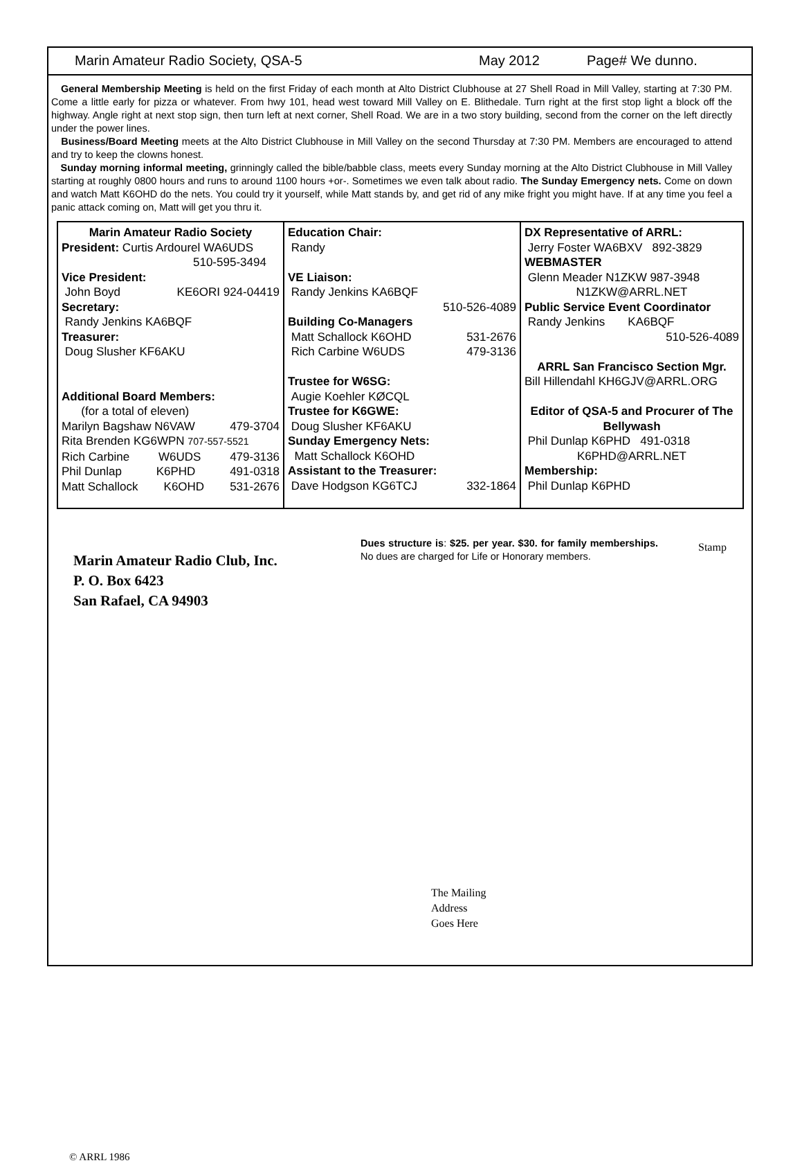Marin Amateur Radio Society, QSA-5 May 2012 Page# We dunno.
General Membership Meeting is held on the first Friday of each month at Alto District Clubhouse at 27 Shell Road in Mill Valley, starting at 7:30 PM. Come a little early for pizza or whatever. From hwy 101, head west toward Mill Valley on E. Blithedale. Turn right at the first stop light a block off the highway. Angle right at next stop sign, then turn left at next corner, Shell Road. We are in a two story building, second from the corner on the left directly under the power lines.
Business/Board Meeting meets at the Alto District Clubhouse in Mill Valley on the second Thursday at 7:30 PM. Members are encouraged to attend and try to keep the clowns honest.
Sunday morning informal meeting, grinningly called the bible/babble class, meets every Sunday morning at the Alto District Clubhouse in Mill Valley starting at roughly 0800 hours and runs to around 1100 hours +or-. Sometimes we even talk about radio. The Sunday Emergency nets. Come on down and watch Matt K6OHD do the nets. You could try it yourself, while Matt stands by, and get rid of any mike fright you might have. If at any time you feel a panic attack coming on, Matt will get you thru it.
| Marin Amateur Radio Society President: Curtis Ardourel WA6UDS 510-595-3494 Vice President: John Boyd KE6ORI 924-04419 Secretary: Randy Jenkins KA6BQF Treasurer: Doug Slusher KF6AKU Additional Board Members: (for a total of eleven) Marilyn Bagshaw N6VAW 479-3704 Rita Brenden KG6WPN 707-557-5521 Rich Carbine W6UDS 479-3136 Phil Dunlap K6PHD 491-0318 Matt Schallock K6OHD 531-2676 | Education Chair: Randy VE Liaison: Randy Jenkins KA6BQF 510-526-4089 Building Co-Managers Matt Schallock K6OHD 531-2676 Rich Carbine W6UDS 479-3136 Trustee for W6SG: Augie Koehler KØCQL Trustee for K6GWE: Doug Slusher KF6AKU Sunday Emergency Nets: Matt Schallock K6OHD Assistant to the Treasurer: Dave Hodgson KG6TCJ 332-1864 | DX Representative of ARRL: Jerry Foster WA6BXV 892-3829 WEBMASTER Glenn Meader N1ZKW 987-3948 N1ZKW@ARRL.NET Public Service Event Coordinator Randy Jenkins KA6BQF 510-526-4089 ARRL San Francisco Section Mgr. Bill Hillendahl KH6GJV@ARRL.ORG Editor of QSA-5 and Procurer of The Bellywash Phil Dunlap K6PHD 491-0318 K6PHD@ARRL.NET Membership: Phil Dunlap K6PHD |
Marin Amateur Radio Club, Inc.
P. O. Box 6423
San Rafael, CA 94903
Dues structure is: $25. per year. $30. for family memberships. No dues are charged for Life or Honorary members.
Stamp
The Mailing
Address
Goes Here
© ARRL 1986